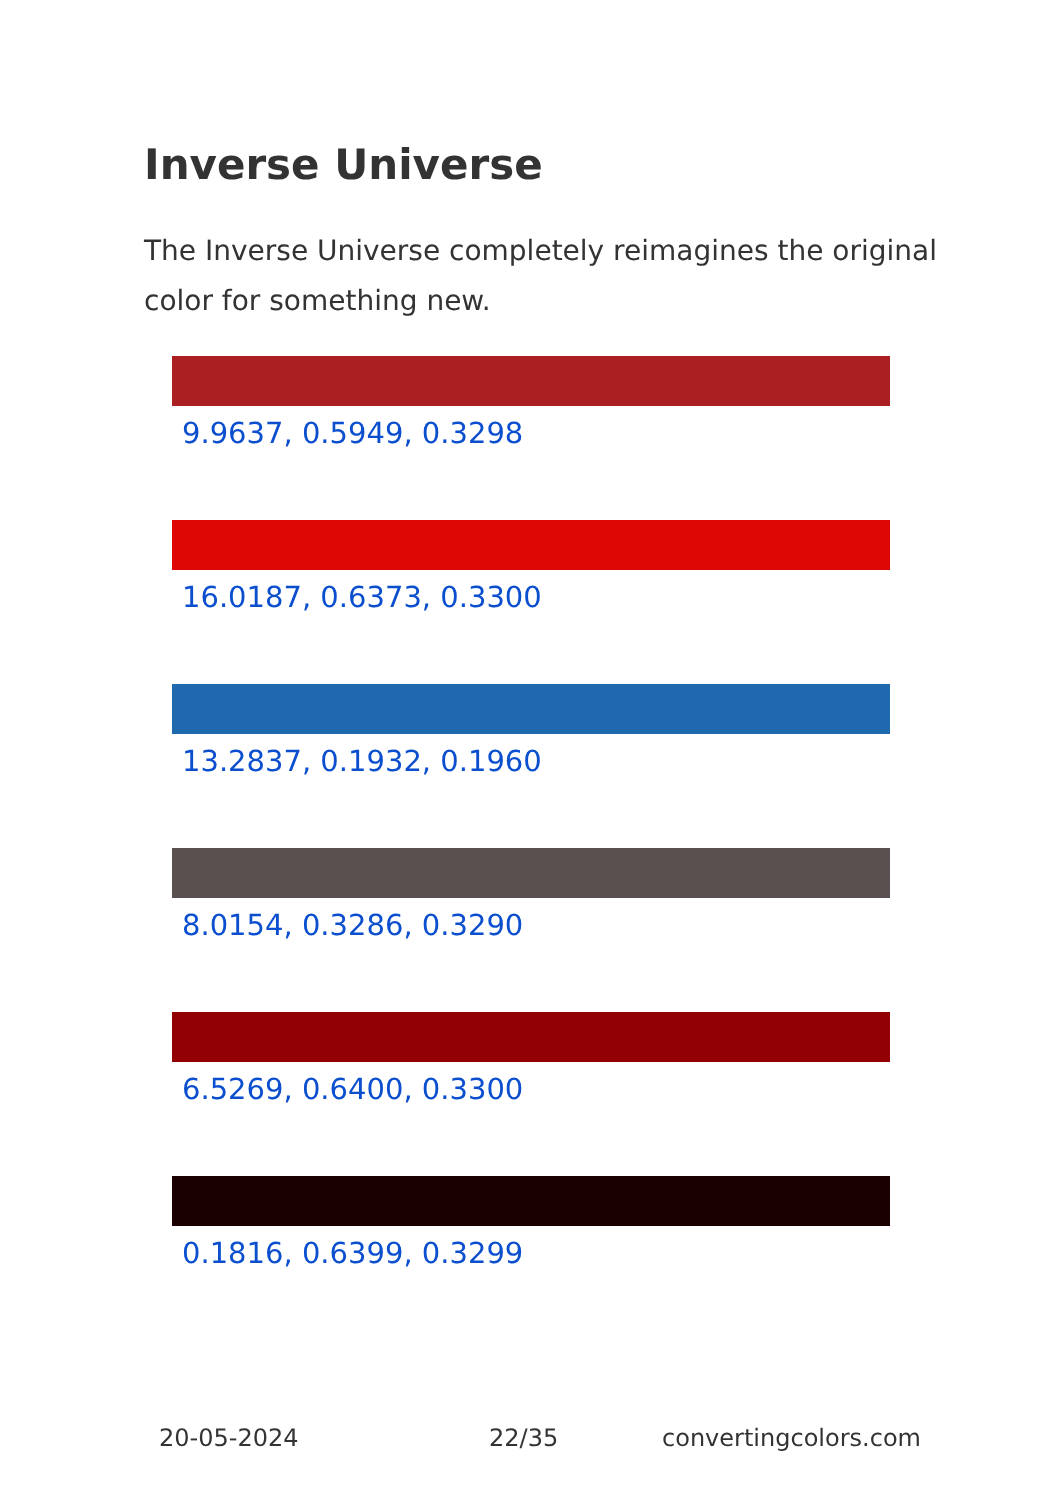Inverse Universe
The Inverse Universe completely reimagines the original color for something new.
9.9637, 0.5949, 0.3298
16.0187, 0.6373, 0.3300
13.2837, 0.1932, 0.1960
8.0154, 0.3286, 0.3290
6.5269, 0.6400, 0.3300
0.1816, 0.6399, 0.3299
20-05-2024 22/35 convertingcolors.com